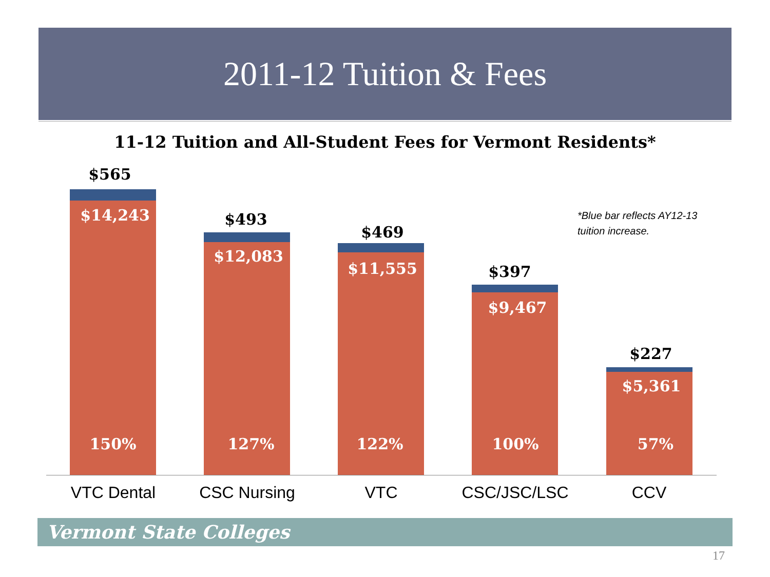2011-12 Tuition & Fees
11-12 Tuition and All-Student Fees for Vermont Residents*
*Blue bar reflects AY12-13
tuition increase.
$565
$14,243
150%
$493
$12,083
127%
$469
$11,555
122%
$397
$9,467
100%
$227
$5,361
57%
VTC Dental CSC Nursing VTC CSC/JSC/LSC CCV
Vermont State Colleges
17